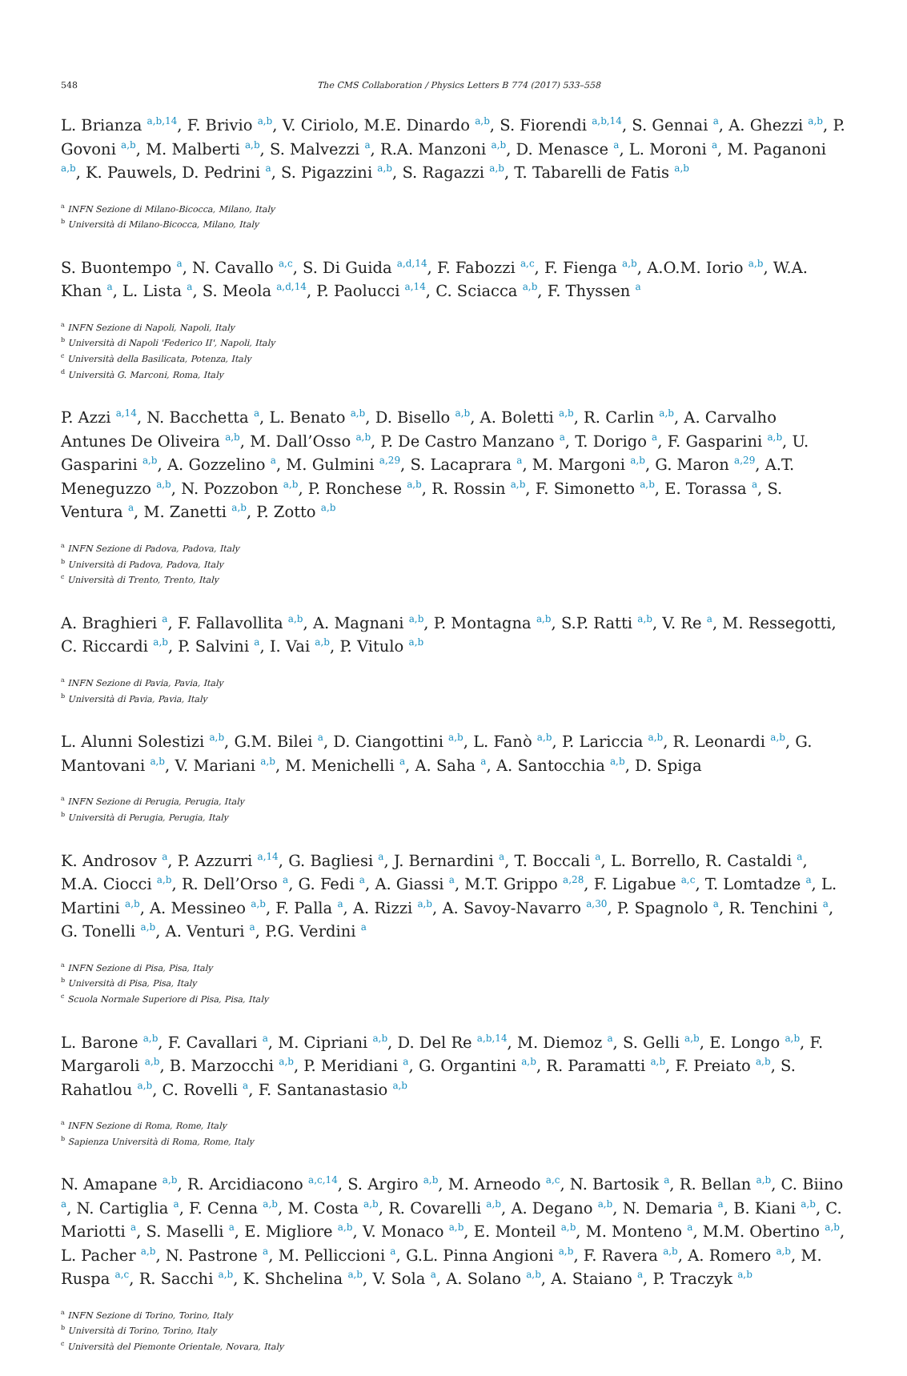548 The CMS Collaboration / Physics Letters B 774 (2017) 533–558
L. Brianza <sup>a,b,14</sup>, F. Brivio <sup>a,b</sup>, V. Ciriolo, M.E. Dinardo <sup>a,b</sup>, S. Fiorendi <sup>a,b,14</sup>, S. Gennai <sup>a</sup>, A. Ghezzi <sup>a,b</sup>, P. Govoni <sup>a,b</sup>, M. Malberti <sup>a,b</sup>, S. Malvezzi <sup>a</sup>, R.A. Manzoni <sup>a,b</sup>, D. Menasce <sup>a</sup>, L. Moroni <sup>a</sup>, M. Paganoni <sup>a,b</sup>, K. Pauwels, D. Pedrini <sup>a</sup>, S. Pigazzini <sup>a,b</sup>, S. Ragazzi <sup>a,b</sup>, T. Tabarelli de Fatis <sup>a,b</sup>
<sup>a</sup> INFN Sezione di Milano-Bicocca, Milano, Italy
<sup>b</sup> Università di Milano-Bicocca, Milano, Italy
S. Buontempo <sup>a</sup>, N. Cavallo <sup>a,c</sup>, S. Di Guida <sup>a,d,14</sup>, F. Fabozzi <sup>a,c</sup>, F. Fienga <sup>a,b</sup>, A.O.M. Iorio <sup>a,b</sup>, W.A. Khan <sup>a</sup>, L. Lista <sup>a</sup>, S. Meola <sup>a,d,14</sup>, P. Paolucci <sup>a,14</sup>, C. Sciacca <sup>a,b</sup>, F. Thyssen <sup>a</sup>
<sup>a</sup> INFN Sezione di Napoli, Napoli, Italy
<sup>b</sup> Università di Napoli 'Federico II', Napoli, Italy
<sup>c</sup> Università della Basilicata, Potenza, Italy
<sup>d</sup> Università G. Marconi, Roma, Italy
P. Azzi <sup>a,14</sup>, N. Bacchetta <sup>a</sup>, L. Benato <sup>a,b</sup>, D. Bisello <sup>a,b</sup>, A. Boletti <sup>a,b</sup>, R. Carlin <sup>a,b</sup>, A. Carvalho Antunes De Oliveira <sup>a,b</sup>, M. Dall’Osso <sup>a,b</sup>, P. De Castro Manzano <sup>a</sup>, T. Dorigo <sup>a</sup>, F. Gasparini <sup>a,b</sup>, U. Gasparini <sup>a,b</sup>, A. Gozzelino <sup>a</sup>, M. Gulmini <sup>a,29</sup>, S. Lacaprara <sup>a</sup>, M. Margoni <sup>a,b</sup>, G. Maron <sup>a,29</sup>, A.T. Meneguzzo <sup>a,b</sup>, N. Pozzobon <sup>a,b</sup>, P. Ronchese <sup>a,b</sup>, R. Rossin <sup>a,b</sup>, F. Simonetto <sup>a,b</sup>, E. Torassa <sup>a</sup>, S. Ventura <sup>a</sup>, M. Zanetti <sup>a,b</sup>, P. Zotto <sup>a,b</sup>
<sup>a</sup> INFN Sezione di Padova, Padova, Italy
<sup>b</sup> Università di Padova, Padova, Italy
<sup>c</sup> Università di Trento, Trento, Italy
A. Braghieri <sup>a</sup>, F. Fallavollita <sup>a,b</sup>, A. Magnani <sup>a,b</sup>, P. Montagna <sup>a,b</sup>, S.P. Ratti <sup>a,b</sup>, V. Re <sup>a</sup>, M. Ressegotti, C. Riccardi <sup>a,b</sup>, P. Salvini <sup>a</sup>, I. Vai <sup>a,b</sup>, P. Vitulo <sup>a,b</sup>
<sup>a</sup> INFN Sezione di Pavia, Pavia, Italy
<sup>b</sup> Università di Pavia, Pavia, Italy
L. Alunni Solestizi <sup>a,b</sup>, G.M. Bilei <sup>a</sup>, D. Ciangottini <sup>a,b</sup>, L. Fanò <sup>a,b</sup>, P. Lariccia <sup>a,b</sup>, R. Leonardi <sup>a,b</sup>, G. Mantovani <sup>a,b</sup>, V. Mariani <sup>a,b</sup>, M. Menichelli <sup>a</sup>, A. Saha <sup>a</sup>, A. Santocchia <sup>a,b</sup>, D. Spiga
<sup>a</sup> INFN Sezione di Perugia, Perugia, Italy
<sup>b</sup> Università di Perugia, Perugia, Italy
K. Androsov <sup>a</sup>, P. Azzurri <sup>a,14</sup>, G. Bagliesi <sup>a</sup>, J. Bernardini <sup>a</sup>, T. Boccali <sup>a</sup>, L. Borrello, R. Castaldi <sup>a</sup>, M.A. Ciocci <sup>a,b</sup>, R. Dell’Orso <sup>a</sup>, G. Fedi <sup>a</sup>, A. Giassi <sup>a</sup>, M.T. Grippo <sup>a,28</sup>, F. Ligabue <sup>a,c</sup>, T. Lomtadze <sup>a</sup>, L. Martini <sup>a,b</sup>, A. Messineo <sup>a,b</sup>, F. Palla <sup>a</sup>, A. Rizzi <sup>a,b</sup>, A. Savoy-Navarro <sup>a,30</sup>, P. Spagnolo <sup>a</sup>, R. Tenchini <sup>a</sup>, G. Tonelli <sup>a,b</sup>, A. Venturi <sup>a</sup>, P.G. Verdini <sup>a</sup>
<sup>a</sup> INFN Sezione di Pisa, Pisa, Italy
<sup>b</sup> Università di Pisa, Pisa, Italy
<sup>c</sup> Scuola Normale Superiore di Pisa, Pisa, Italy
L. Barone <sup>a,b</sup>, F. Cavallari <sup>a</sup>, M. Cipriani <sup>a,b</sup>, D. Del Re <sup>a,b,14</sup>, M. Diemoz <sup>a</sup>, S. Gelli <sup>a,b</sup>, E. Longo <sup>a,b</sup>, F. Margaroli <sup>a,b</sup>, B. Marzocchi <sup>a,b</sup>, P. Meridiani <sup>a</sup>, G. Organtini <sup>a,b</sup>, R. Paramatti <sup>a,b</sup>, F. Preiato <sup>a,b</sup>, S. Rahatlou <sup>a,b</sup>, C. Rovelli <sup>a</sup>, F. Santanastasio <sup>a,b</sup>
<sup>a</sup> INFN Sezione di Roma, Rome, Italy
<sup>b</sup> Sapienza Università di Roma, Rome, Italy
N. Amapane <sup>a,b</sup>, R. Arcidiacono <sup>a,c,14</sup>, S. Argiro <sup>a,b</sup>, M. Arneodo <sup>a,c</sup>, N. Bartosik <sup>a</sup>, R. Bellan <sup>a,b</sup>, C. Biino <sup>a</sup>, N. Cartiglia <sup>a</sup>, F. Cenna <sup>a,b</sup>, M. Costa <sup>a,b</sup>, R. Covarelli <sup>a,b</sup>, A. Degano <sup>a,b</sup>, N. Demaria <sup>a</sup>, B. Kiani <sup>a,b</sup>, C. Mariotti <sup>a</sup>, S. Maselli <sup>a</sup>, E. Migliore <sup>a,b</sup>, V. Monaco <sup>a,b</sup>, E. Monteil <sup>a,b</sup>, M. Monteno <sup>a</sup>, M.M. Obertino <sup>a,b</sup>, L. Pacher <sup>a,b</sup>, N. Pastrone <sup>a</sup>, M. Pelliccioni <sup>a</sup>, G.L. Pinna Angioni <sup>a,b</sup>, F. Ravera <sup>a,b</sup>, A. Romero <sup>a,b</sup>, M. Ruspa <sup>a,c</sup>, R. Sacchi <sup>a,b</sup>, K. Shchelina <sup>a,b</sup>, V. Sola <sup>a</sup>, A. Solano <sup>a,b</sup>, A. Staiano <sup>a</sup>, P. Traczyk <sup>a,b</sup>
<sup>a</sup> INFN Sezione di Torino, Torino, Italy
<sup>b</sup> Università di Torino, Torino, Italy
<sup>c</sup> Università del Piemonte Orientale, Novara, Italy